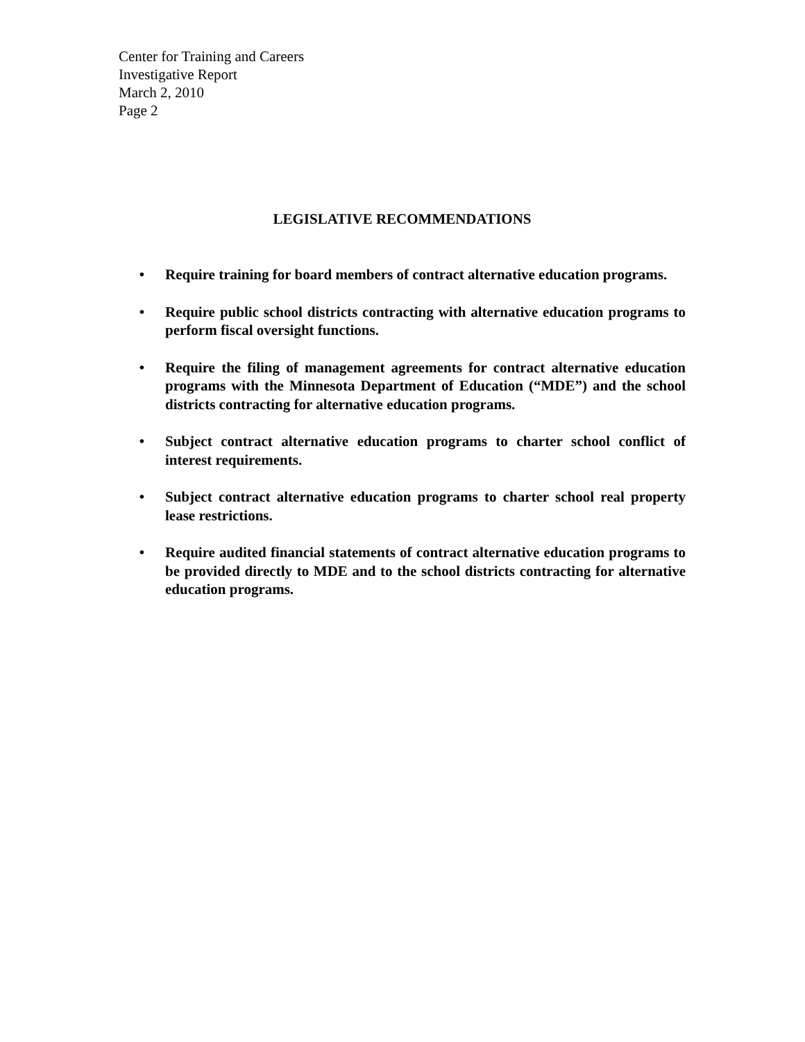Center for Training and Careers
Investigative Report
March 2, 2010
Page 2
LEGISLATIVE RECOMMENDATIONS
• Require training for board members of contract alternative education programs.
• Require public school districts contracting with alternative education programs to perform fiscal oversight functions.
• Require the filing of management agreements for contract alternative education programs with the Minnesota Department of Education (“MDE”) and the school districts contracting for alternative education programs.
• Subject contract alternative education programs to charter school conflict of interest requirements.
• Subject contract alternative education programs to charter school real property lease restrictions.
• Require audited financial statements of contract alternative education programs to be provided directly to MDE and to the school districts contracting for alternative education programs.